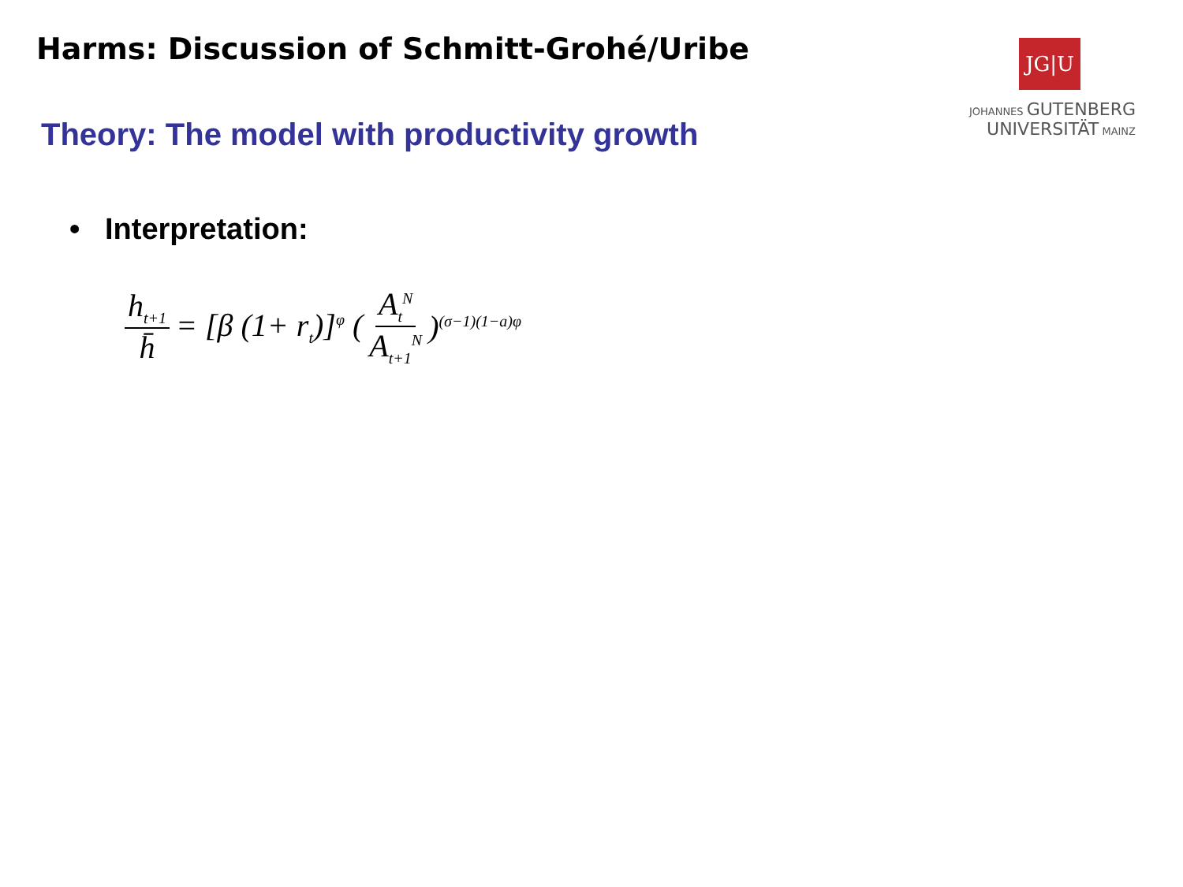Harms: Discussion of Schmitt-Grohé/Uribe
JG|U
JOHANNES GUTENBERG
UNIVERSITÄT MAINZ
Theory: The model with productivity growth
• Interpretation:
h<sub>t+1</sub> h̄ = [β (1+ r<sub>t</sub>)]<sup>φ</sup> ( A<sub>t</sub><sup>N</sup> A<sub>t+1</sub><sup>N</sup> )<sup>(σ−1)(1−a)φ</sup>